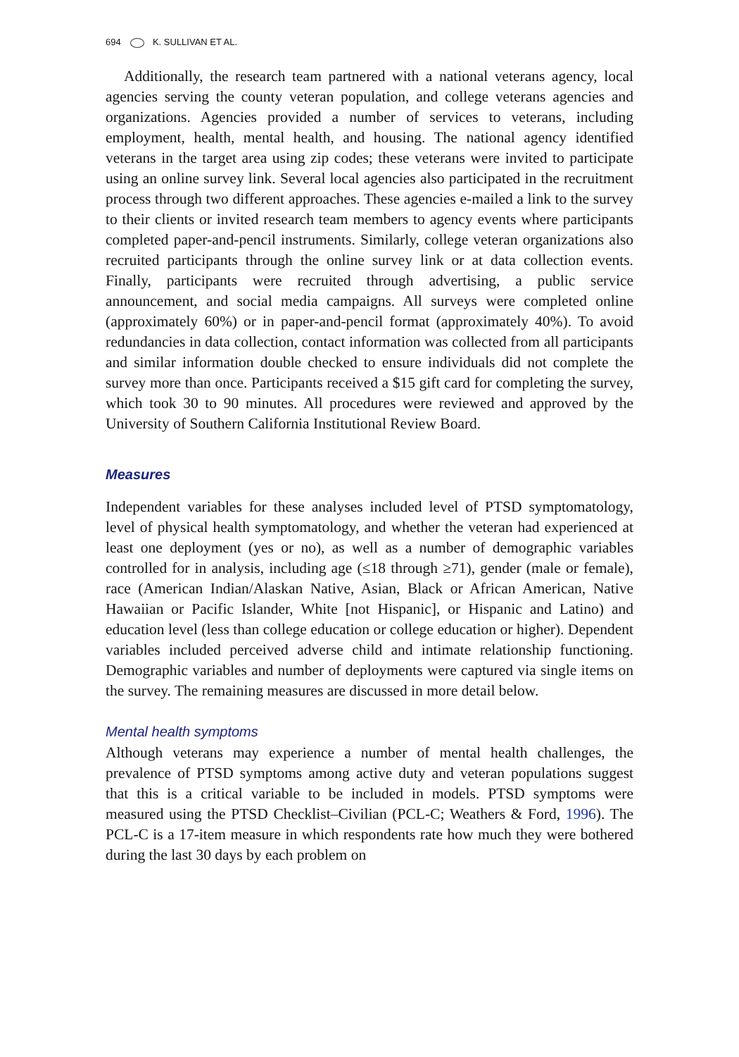694 K. SULLIVAN ET AL.
Additionally, the research team partnered with a national veterans agency, local agencies serving the county veteran population, and college veterans agencies and organizations. Agencies provided a number of services to veterans, including employment, health, mental health, and housing. The national agency identified veterans in the target area using zip codes; these veterans were invited to participate using an online survey link. Several local agencies also participated in the recruitment process through two different approaches. These agencies e-mailed a link to the survey to their clients or invited research team members to agency events where participants completed paper-and-pencil instruments. Similarly, college veteran organizations also recruited participants through the online survey link or at data collection events. Finally, participants were recruited through advertising, a public service announcement, and social media campaigns. All surveys were completed online (approximately 60%) or in paper-and-pencil format (approximately 40%). To avoid redundancies in data collection, contact information was collected from all participants and similar information double checked to ensure individuals did not complete the survey more than once. Participants received a $15 gift card for completing the survey, which took 30 to 90 minutes. All procedures were reviewed and approved by the University of Southern California Institutional Review Board.
Measures
Independent variables for these analyses included level of PTSD symptomatology, level of physical health symptomatology, and whether the veteran had experienced at least one deployment (yes or no), as well as a number of demographic variables controlled for in analysis, including age (≤18 through ≥71), gender (male or female), race (American Indian/Alaskan Native, Asian, Black or African American, Native Hawaiian or Pacific Islander, White [not Hispanic], or Hispanic and Latino) and education level (less than college education or college education or higher). Dependent variables included perceived adverse child and intimate relationship functioning. Demographic variables and number of deployments were captured via single items on the survey. The remaining measures are discussed in more detail below.
Mental health symptoms
Although veterans may experience a number of mental health challenges, the prevalence of PTSD symptoms among active duty and veteran populations suggest that this is a critical variable to be included in models. PTSD symptoms were measured using the PTSD Checklist–Civilian (PCL-C; Weathers & Ford, 1996). The PCL-C is a 17-item measure in which respondents rate how much they were bothered during the last 30 days by each problem on